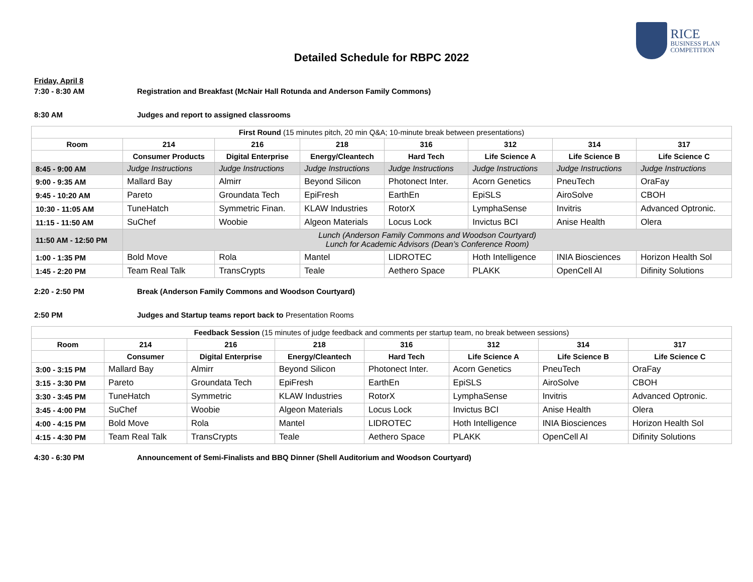RICE
BUSINESS PLAN
COMPETITION
Detailed Schedule for RBPC 2022
Friday, April 8
7:30 - 8:30 AM Registration and Breakfast (McNair Hall Rotunda and Anderson Family Commons)
8:30 AM Judges and report to assigned classrooms
| First Round (15 minutes pitch, 20 min Q&A; 10-minute break between presentations) | | | | | | | |
| --- | --- | --- | --- | --- | --- | --- | --- |
| Room | 214 | 216 | 218 | 316 | 312 | 314 | 317 |
| | Consumer Products | Digital Enterprise | Energy/Cleantech | Hard Tech | Life Science A | Life Science B | Life Science C |
| 8:45 - 9:00 AM | Judge Instructions | Judge Instructions | Judge Instructions | Judge Instructions | Judge Instructions | Judge Instructions | Judge Instructions |
| 9:00 - 9:35 AM | Mallard Bay | Almirr | Beyond Silicon | Photonect Inter. | Acorn Genetics | PneuTech | OraFay |
| 9:45 - 10:20 AM | Pareto | Groundata Tech | EpiFresh | EarthEn | EpiSLS | AiroSolve | CBOH |
| 10:30 - 11:05 AM | TuneHatch | Symmetric Finan. | KLAW Industries | RotorX | LymphaSense | Invitris | Advanced Optronic. |
| 11:15 - 11:50 AM | SuChef | Woobie | Algeon Materials | Locus Lock | Invictus BCI | Anise Health | Olera |
| 11:50 AM - 12:50 PM | Lunch (Anderson Family Commons and Woodson Courtyard) Lunch for Academic Advisors (Dean’s Conference Room) | | | | | | |
| 1:00 - 1:35 PM | Bold Move | Rola | Mantel | LIDROTEC | Hoth Intelligence | INIA Biosciences | Horizon Health Sol |
| 1:45 - 2:20 PM | Team Real Talk | TransCrypts | Teale | Aethero Space | PLAKK | OpenCell AI | Difinity Solutions |
2:20 - 2:50 PM Break (Anderson Family Commons and Woodson Courtyard)
2:50 PM Judges and Startup teams report back to Presentation Rooms
| Feedback Session (15 minutes of judge feedback and comments per startup team, no break between sessions) | | | | | | | |
| --- | --- | --- | --- | --- | --- | --- | --- |
| Room | 214 | 216 | 218 | 316 | 312 | 314 | 317 |
| | Consumer | Digital Enterprise | Energy/Cleantech | Hard Tech | Life Science A | Life Science B | Life Science C |
| 3:00 - 3:15 PM | Mallard Bay | Almirr | Beyond Silicon | Photonect Inter. | Acorn Genetics | PneuTech | OraFay |
| 3:15 - 3:30 PM | Pareto | Groundata Tech | EpiFresh | EarthEn | EpiSLS | AiroSolve | CBOH |
| 3:30 - 3:45 PM | TuneHatch | Symmetric | KLAW Industries | RotorX | LymphaSense | Invitris | Advanced Optronic. |
| 3:45 - 4:00 PM | SuChef | Woobie | Algeon Materials | Locus Lock | Invictus BCI | Anise Health | Olera |
| 4:00 - 4:15 PM | Bold Move | Rola | Mantel | LIDROTEC | Hoth Intelligence | INIA Biosciences | Horizon Health Sol |
| 4:15 - 4:30 PM | Team Real Talk | TransCrypts | Teale | Aethero Space | PLAKK | OpenCell AI | Difinity Solutions |
4:30 - 6:30 PM Announcement of Semi-Finalists and BBQ Dinner (Shell Auditorium and Woodson Courtyard)